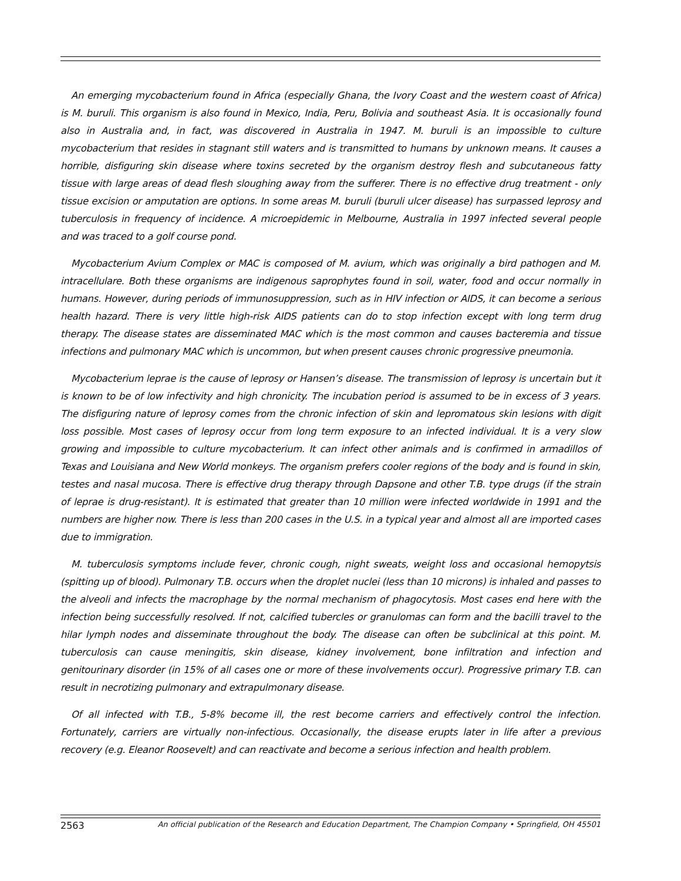An emerging mycobacterium found in Africa (especially Ghana, the Ivory Coast and the western coast of Africa) is M. buruli. This organism is also found in Mexico, India, Peru, Bolivia and southeast Asia. It is occasionally found also in Australia and, in fact, was discovered in Australia in 1947. M. buruli is an impossible to culture mycobacterium that resides in stagnant still waters and is transmitted to humans by unknown means. It causes a horrible, disfiguring skin disease where toxins secreted by the organism destroy flesh and subcutaneous fatty tissue with large areas of dead flesh sloughing away from the sufferer. There is no effective drug treatment - only tissue excision or amputation are options. In some areas M. buruli (buruli ulcer disease) has surpassed leprosy and tuberculosis in frequency of incidence. A microepidemic in Melbourne, Australia in 1997 infected several people and was traced to a golf course pond.
Mycobacterium Avium Complex or MAC is composed of M. avium, which was originally a bird pathogen and M. intracellulare. Both these organisms are indigenous saprophytes found in soil, water, food and occur normally in humans. However, during periods of immunosuppression, such as in HIV infection or AIDS, it can become a serious health hazard. There is very little high-risk AIDS patients can do to stop infection except with long term drug therapy. The disease states are disseminated MAC which is the most common and causes bacteremia and tissue infections and pulmonary MAC which is uncommon, but when present causes chronic progressive pneumonia.
Mycobacterium leprae is the cause of leprosy or Hansen’s disease. The transmission of leprosy is uncertain but it is known to be of low infectivity and high chronicity. The incubation period is assumed to be in excess of 3 years. The disfiguring nature of leprosy comes from the chronic infection of skin and lepromatous skin lesions with digit loss possible. Most cases of leprosy occur from long term exposure to an infected individual. It is a very slow growing and impossible to culture mycobacterium. It can infect other animals and is confirmed in armadillos of Texas and Louisiana and New World monkeys. The organism prefers cooler regions of the body and is found in skin, testes and nasal mucosa. There is effective drug therapy through Dapsone and other T.B. type drugs (if the strain of leprae is drug-resistant). It is estimated that greater than 10 million were infected worldwide in 1991 and the numbers are higher now. There is less than 200 cases in the U.S. in a typical year and almost all are imported cases due to immigration.
M. tuberculosis symptoms include fever, chronic cough, night sweats, weight loss and occasional hemopytsis (spitting up of blood). Pulmonary T.B. occurs when the droplet nuclei (less than 10 microns) is inhaled and passes to the alveoli and infects the macrophage by the normal mechanism of phagocytosis. Most cases end here with the infection being successfully resolved. If not, calcified tubercles or granulomas can form and the bacilli travel to the hilar lymph nodes and disseminate throughout the body. The disease can often be subclinical at this point. M. tuberculosis can cause meningitis, skin disease, kidney involvement, bone infiltration and infection and genitourinary disorder (in 15% of all cases one or more of these involvements occur). Progressive primary T.B. can result in necrotizing pulmonary and extrapulmonary disease.
Of all infected with T.B., 5-8% become ill, the rest become carriers and effectively control the infection. Fortunately, carriers are virtually non-infectious. Occasionally, the disease erupts later in life after a previous recovery (e.g. Eleanor Roosevelt) and can reactivate and become a serious infection and health problem.
2563 An official publication of the Research and Education Department, The Champion Company • Springfield, OH 45501